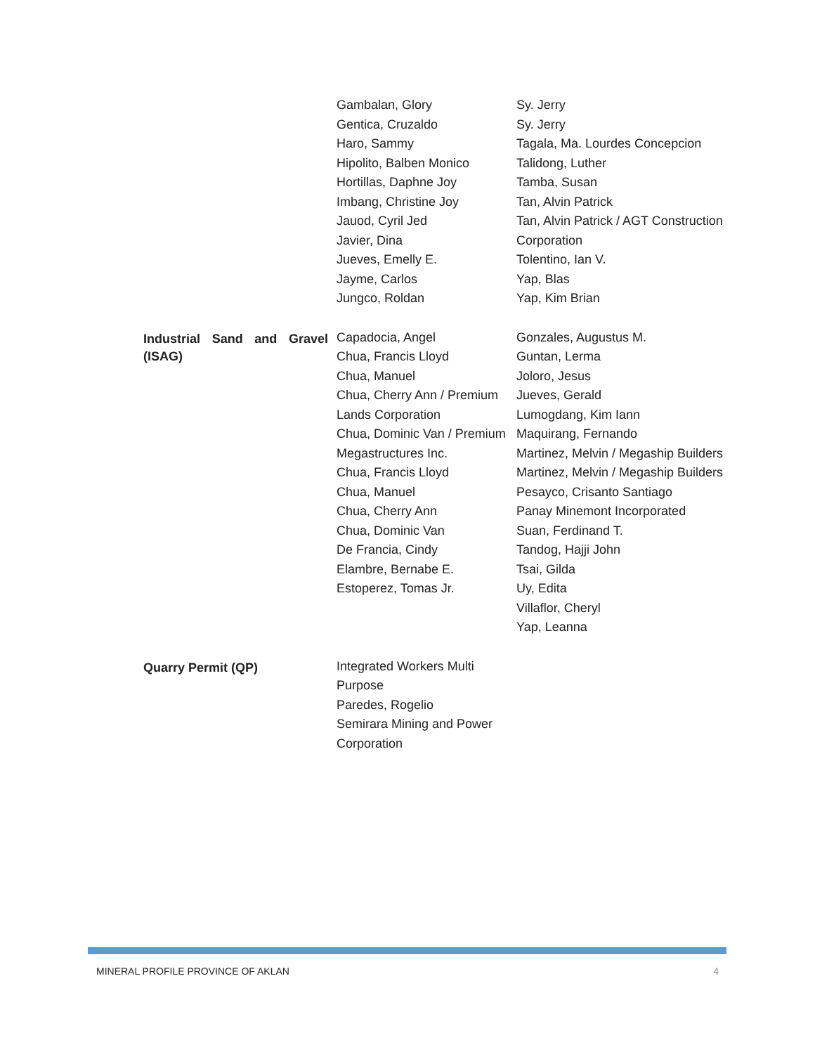| | Gambalan, Glory Gentica, Cruzaldo Haro, Sammy Hipolito, Balben Monico Hortillas, Daphne Joy Imbang, Christine Joy Jauod, Cyril Jed Javier, Dina Jueves, Emelly E. Jayme, Carlos Jungco, Roldan | Sy. Jerry Sy. Jerry Tagala, Ma. Lourdes Concepcion Talidong, Luther Tamba, Susan Tan, Alvin Patrick Tan, Alvin Patrick / AGT Construction Corporation Tolentino, Ian V. Yap, Blas Yap, Kim Brian |
| Industrial Sand and Gravel (ISAG) | Capadocia, Angel Chua, Francis Lloyd Chua, Manuel Chua, Cherry Ann / Premium Lands Corporation Chua, Dominic Van / Premium Megastructures Inc. Chua, Francis Lloyd Chua, Manuel Chua, Cherry Ann Chua, Dominic Van De Francia, Cindy Elambre, Bernabe E. Estoperez, Tomas Jr. | Gonzales, Augustus M. Guntan, Lerma Joloro, Jesus Jueves, Gerald Lumogdang, Kim Iann Maquirang, Fernando Martinez, Melvin / Megaship Builders Martinez, Melvin / Megaship Builders Pesayco, Crisanto Santiago Panay Minemont Incorporated Suan, Ferdinand T. Tandog, Hajji John Tsai, Gilda Uy, Edita Villaflor, Cheryl Yap, Leanna |
| Quarry Permit (QP) | Integrated Workers Multi Purpose Paredes, Rogelio Semirara Mining and Power Corporation | |
MINERAL PROFILE PROVINCE OF AKLAN 4